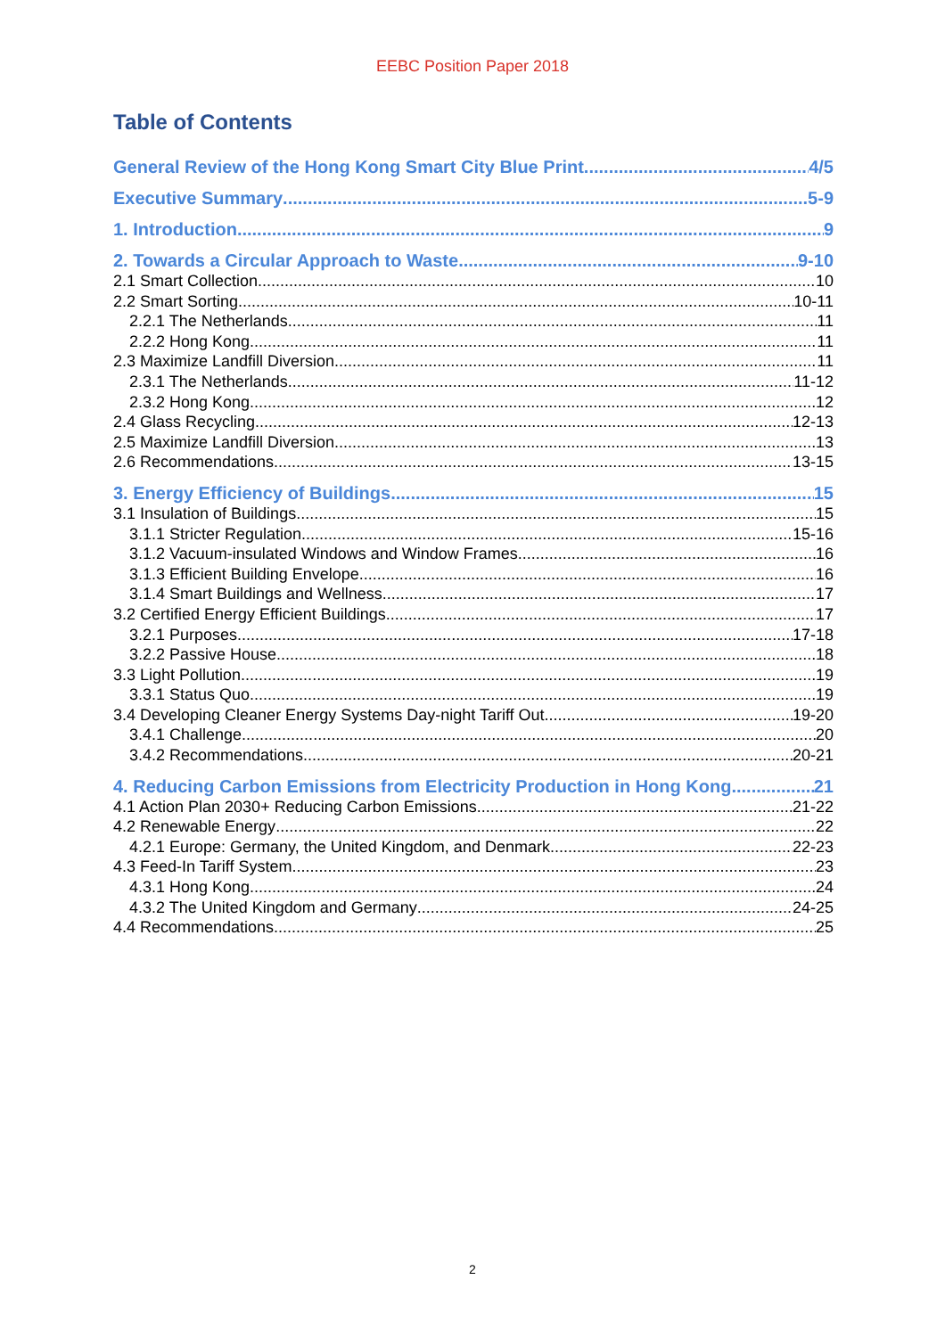EEBC Position Paper 2018
Table of Contents
General Review of the Hong Kong Smart City Blue Print 4/5
Executive Summary 5-9
1. Introduction 9
2. Towards a Circular Approach to Waste 9-10
2.1 Smart Collection 10
2.2 Smart Sorting 10-11
2.2.1 The Netherlands 11
2.2.2 Hong Kong 11
2.3 Maximize Landfill Diversion 11
2.3.1 The Netherlands 11-12
2.3.2 Hong Kong 12
2.4 Glass Recycling 12-13
2.5 Maximize Landfill Diversion 13
2.6 Recommendations 13-15
3. Energy Efficiency of Buildings 15
3.1 Insulation of Buildings 15
3.1.1 Stricter Regulation 15-16
3.1.2 Vacuum-insulated Windows and Window Frames 16
3.1.3 Efficient Building Envelope 16
3.1.4 Smart Buildings and Wellness 17
3.2 Certified Energy Efficient Buildings 17
3.2.1 Purposes 17-18
3.2.2 Passive House 18
3.3 Light Pollution 19
3.3.1 Status Quo 19
3.4 Developing Cleaner Energy Systems Day-night Tariff Out 19-20
3.4.1 Challenge 20
3.4.2 Recommendations 20-21
4. Reducing Carbon Emissions from Electricity Production in Hong Kong 21
4.1 Action Plan 2030+ Reducing Carbon Emissions 21-22
4.2 Renewable Energy 22
4.2.1 Europe: Germany, the United Kingdom, and Denmark 22-23
4.3 Feed-In Tariff System 23
4.3.1 Hong Kong 24
4.3.2 The United Kingdom and Germany 24-25
4.4 Recommendations 25
2